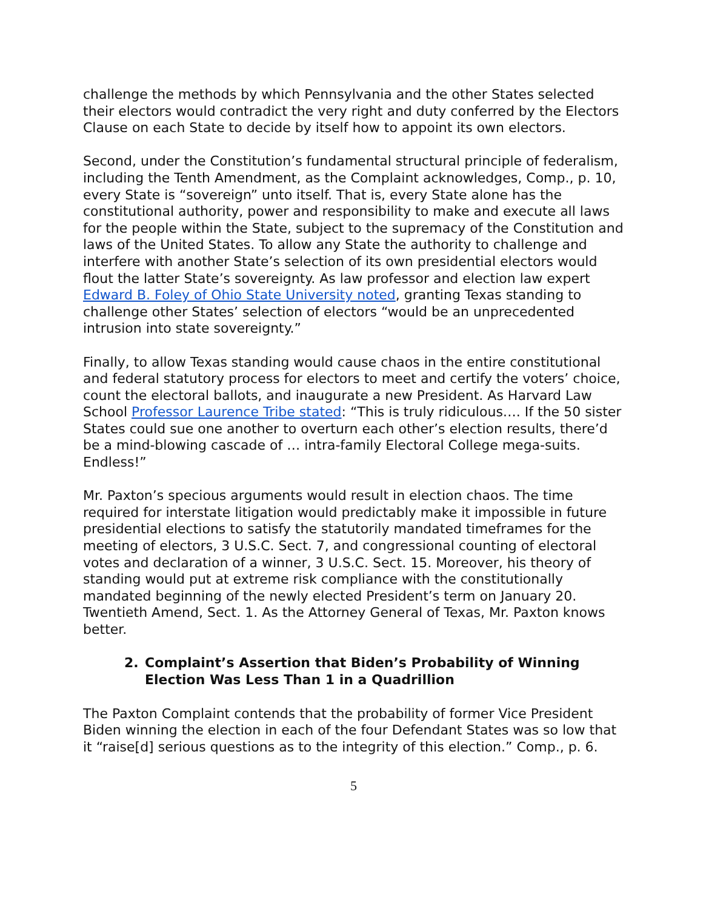challenge the methods by which Pennsylvania and the other States selected their electors would contradict the very right and duty conferred by the Electors Clause on each State to decide by itself how to appoint its own electors.
Second, under the Constitution’s fundamental structural principle of federalism, including the Tenth Amendment, as the Complaint acknowledges, Comp., p. 10, every State is “sovereign” unto itself. That is, every State alone has the constitutional authority, power and responsibility to make and execute all laws for the people within the State, subject to the supremacy of the Constitution and laws of the United States. To allow any State the authority to challenge and interfere with another State’s selection of its own presidential electors would flout the latter State’s sovereignty. As law professor and election law expert Edward B. Foley of Ohio State University noted, granting Texas standing to challenge other States’ selection of electors “would be an unprecedented intrusion into state sovereignty.”
Finally, to allow Texas standing would cause chaos in the entire constitutional and federal statutory process for electors to meet and certify the voters’ choice, count the electoral ballots, and inaugurate a new President. As Harvard Law School Professor Laurence Tribe stated: “This is truly ridiculous…. If the 50 sister States could sue one another to overturn each other’s election results, there’d be a mind-blowing cascade of … intra-family Electoral College mega-suits. Endless!”
Mr. Paxton’s specious arguments would result in election chaos. The time required for interstate litigation would predictably make it impossible in future presidential elections to satisfy the statutorily mandated timeframes for the meeting of electors, 3 U.S.C. Sect. 7, and congressional counting of electoral votes and declaration of a winner, 3 U.S.C. Sect. 15. Moreover, his theory of standing would put at extreme risk compliance with the constitutionally mandated beginning of the newly elected President’s term on January 20. Twentieth Amend, Sect. 1. As the Attorney General of Texas, Mr. Paxton knows better.
2. Complaint’s Assertion that Biden’s Probability of Winning Election Was Less Than 1 in a Quadrillion
The Paxton Complaint contends that the probability of former Vice President Biden winning the election in each of the four Defendant States was so low that it “raise[d] serious questions as to the integrity of this election.” Comp., p. 6.
5